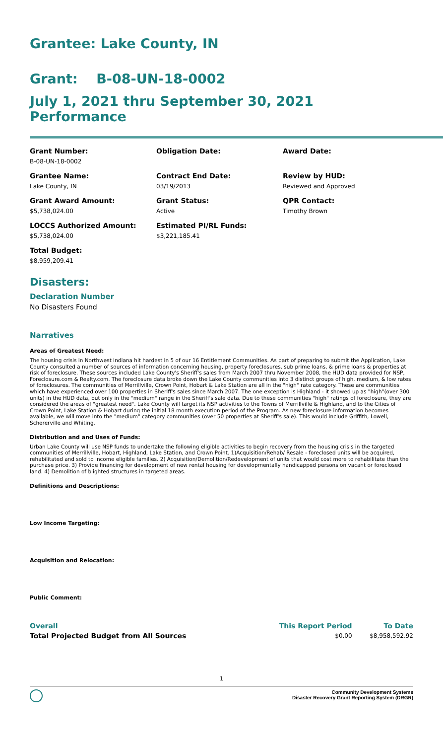Grantee: Lake County, IN
Grant: B-08-UN-18-0002
July 1, 2021 thru September 30, 2021 Performance
Grant Number:
B-08-UN-18-0002
Obligation Date:
Award Date:
Grantee Name:
Lake County, IN
Contract End Date:
03/19/2013
Review by HUD:
Reviewed and Approved
Grant Award Amount:
$5,738,024.00
Grant Status:
Active
QPR Contact:
Timothy Brown
LOCCS Authorized Amount:
$5,738,024.00
Estimated PI/RL Funds:
$3,221,185.41
Total Budget:
$8,959,209.41
Disasters:
Declaration Number
No Disasters Found
Narratives
Areas of Greatest Need:
The housing crisis in Northwest Indiana hit hardest in 5 of our 16 Entitlement Communities. As part of preparing to submit the Application, Lake County consulted a number of sources of information concerning housing, property foreclosures, sub prime loans, & prime loans & properties at risk of foreclosure. These sources included Lake County's Sheriff's sales from March 2007 thru November 2008, the HUD data provided for NSP, Foreclosure.com & Realty.com. The foreclosure data broke down the Lake County communities into 3 distinct groups of high, medium, & low rates of foreclosures. The communities of Merrillville, Crown Point, Hobart & Lake Station are all in the "high" rate category. These are communities which have experienced over 100 properties in Sheriff's sales since March 2007. The one exception is Highland - it showed up as "high"(over 300 units) in the HUD data, but only in the "medium" range in the Sheriff's sale data. Due to these communities "high" ratings of foreclosure, they are considered the areas of "greatest need". Lake County will target its NSP activities to the Towns of Merrillville & Highland, and to the Cities of Crown Point, Lake Station & Hobart during the initial 18 month execution period of the Program. As new foreclosure information becomes available, we will move into the "medium" category communities (over 50 properties at Sheriff's sale). This would include Griffith, Lowell, Schererville and Whiting.
Distribution and and Uses of Funds:
Urban Lake County will use NSP funds to undertake the following eligible activities to begin recovery from the housing crisis in the targeted communities of Merrillville, Hobart, Highland, Lake Station, and Crown Point. 1)Acquisition/Rehab/ Resale - foreclosed units will be acquired, rehabilitated and sold to income eligible families. 2) Acquisition/Demolition/Redevelopment of units that would cost more to rehabilitate than the purchase price. 3) Provide financing for development of new rental housing for developmentally handicapped persons on vacant or foreclosed land. 4) Demolition of blighted structures in targeted areas.
Definitions and Descriptions:
Low Income Targeting:
Acquisition and Relocation:
Public Comment:
| Overall | This Report Period | To Date |
| --- | --- | --- |
| Total Projected Budget from All Sources | $0.00 | $8,958,592.92 |
1
Community Development Systems
Disaster Recovery Grant Reporting System (DRGR)